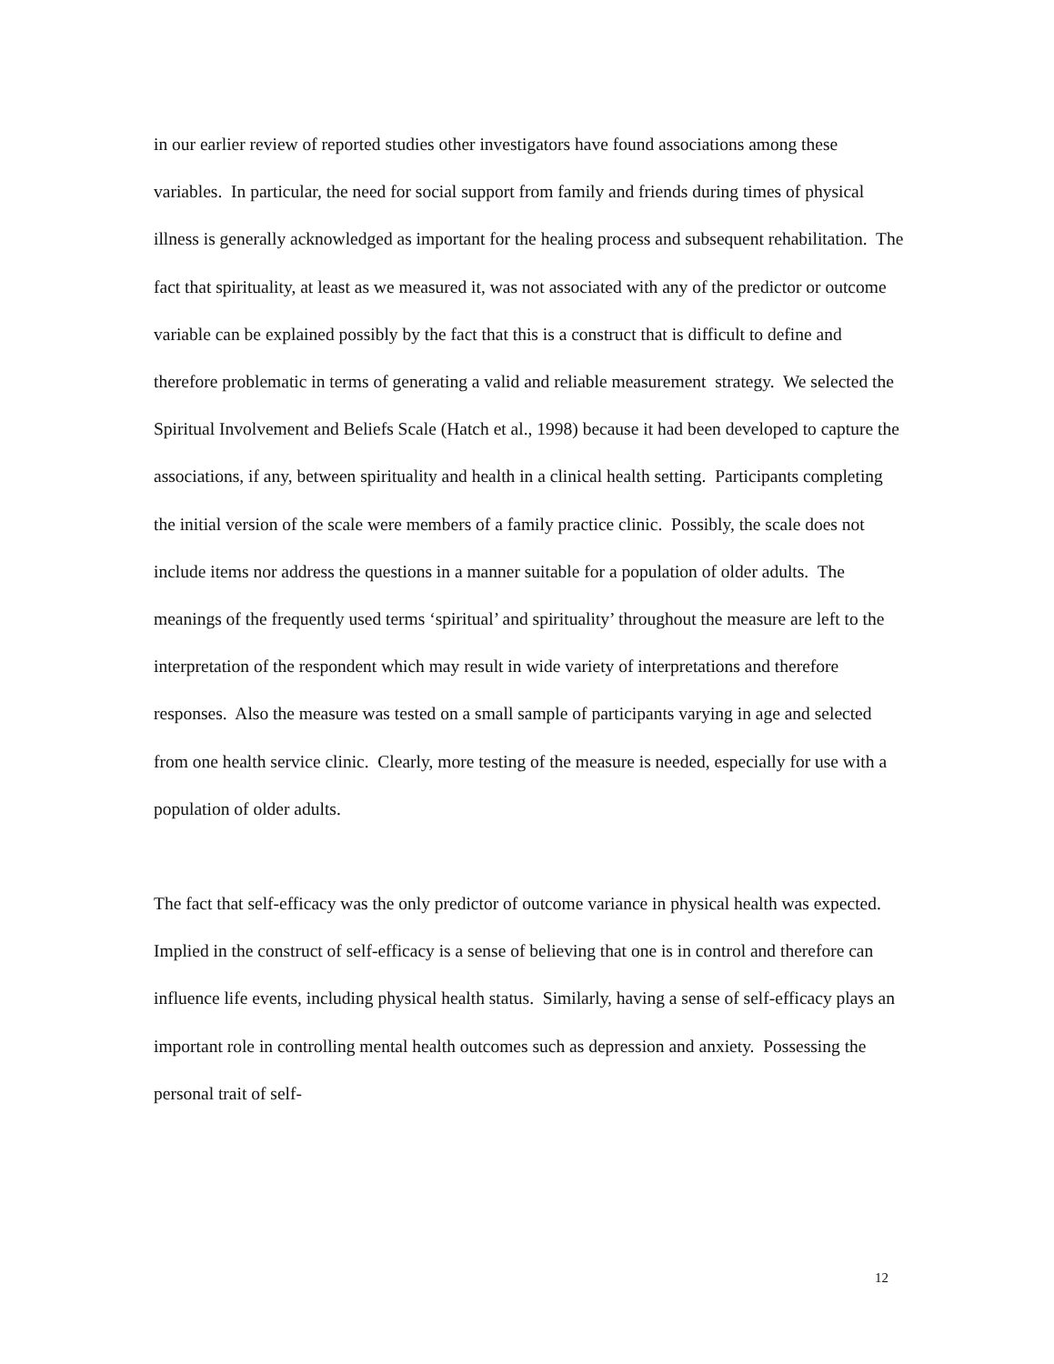in our earlier review of reported studies other investigators have found associations among these variables. In particular, the need for social support from family and friends during times of physical illness is generally acknowledged as important for the healing process and subsequent rehabilitation. The fact that spirituality, at least as we measured it, was not associated with any of the predictor or outcome variable can be explained possibly by the fact that this is a construct that is difficult to define and therefore problematic in terms of generating a valid and reliable measurement strategy. We selected the Spiritual Involvement and Beliefs Scale (Hatch et al., 1998) because it had been developed to capture the associations, if any, between spirituality and health in a clinical health setting. Participants completing the initial version of the scale were members of a family practice clinic. Possibly, the scale does not include items nor address the questions in a manner suitable for a population of older adults. The meanings of the frequently used terms ‘spiritual’ and spirituality’ throughout the measure are left to the interpretation of the respondent which may result in wide variety of interpretations and therefore responses. Also the measure was tested on a small sample of participants varying in age and selected from one health service clinic. Clearly, more testing of the measure is needed, especially for use with a population of older adults.
The fact that self-efficacy was the only predictor of outcome variance in physical health was expected. Implied in the construct of self-efficacy is a sense of believing that one is in control and therefore can influence life events, including physical health status. Similarly, having a sense of self-efficacy plays an important role in controlling mental health outcomes such as depression and anxiety. Possessing the personal trait of self-
12